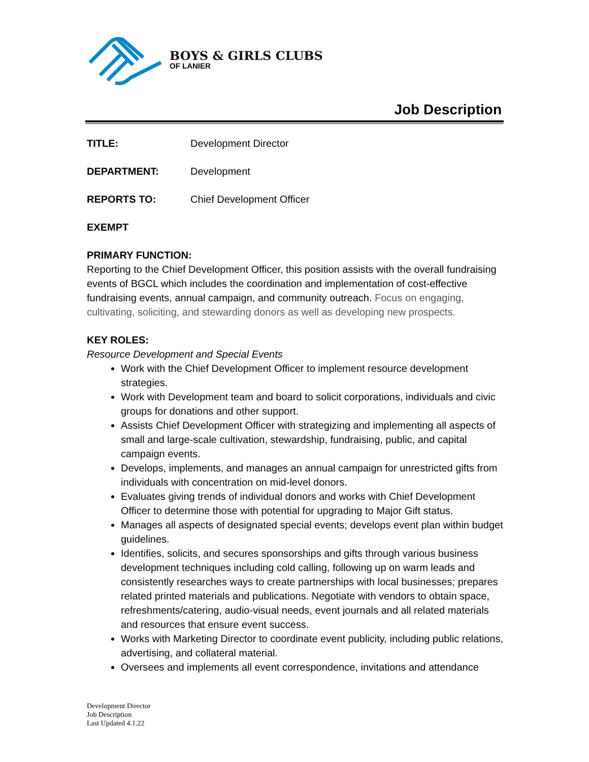BOYS & GIRLS CLUBS
OF LANIER
Job Description
TITLE: Development Director
DEPARTMENT: Development
REPORTS TO: Chief Development Officer
EXEMPT
PRIMARY FUNCTION:
Reporting to the Chief Development Officer, this position assists with the overall fundraising events of BGCL which includes the coordination and implementation of cost-effective fundraising events, annual campaign, and community outreach. Focus on engaging, cultivating, soliciting, and stewarding donors as well as developing new prospects.
KEY ROLES:
Resource Development and Special Events
Work with the Chief Development Officer to implement resource development strategies.
Work with Development team and board to solicit corporations, individuals and civic groups for donations and other support.
Assists Chief Development Officer with strategizing and implementing all aspects of small and large-scale cultivation, stewardship, fundraising, public, and capital campaign events.
Develops, implements, and manages an annual campaign for unrestricted gifts from individuals with concentration on mid-level donors.
Evaluates giving trends of individual donors and works with Chief Development Officer to determine those with potential for upgrading to Major Gift status.
Manages all aspects of designated special events; develops event plan within budget guidelines.
Identifies, solicits, and secures sponsorships and gifts through various business development techniques including cold calling, following up on warm leads and consistently researches ways to create partnerships with local businesses; prepares related printed materials and publications. Negotiate with vendors to obtain space, refreshments/catering, audio-visual needs, event journals and all related materials and resources that ensure event success.
Works with Marketing Director to coordinate event publicity, including public relations, advertising, and collateral material.
Oversees and implements all event correspondence, invitations and attendance
Development Director
Job Description
Last Updated 4.1.22